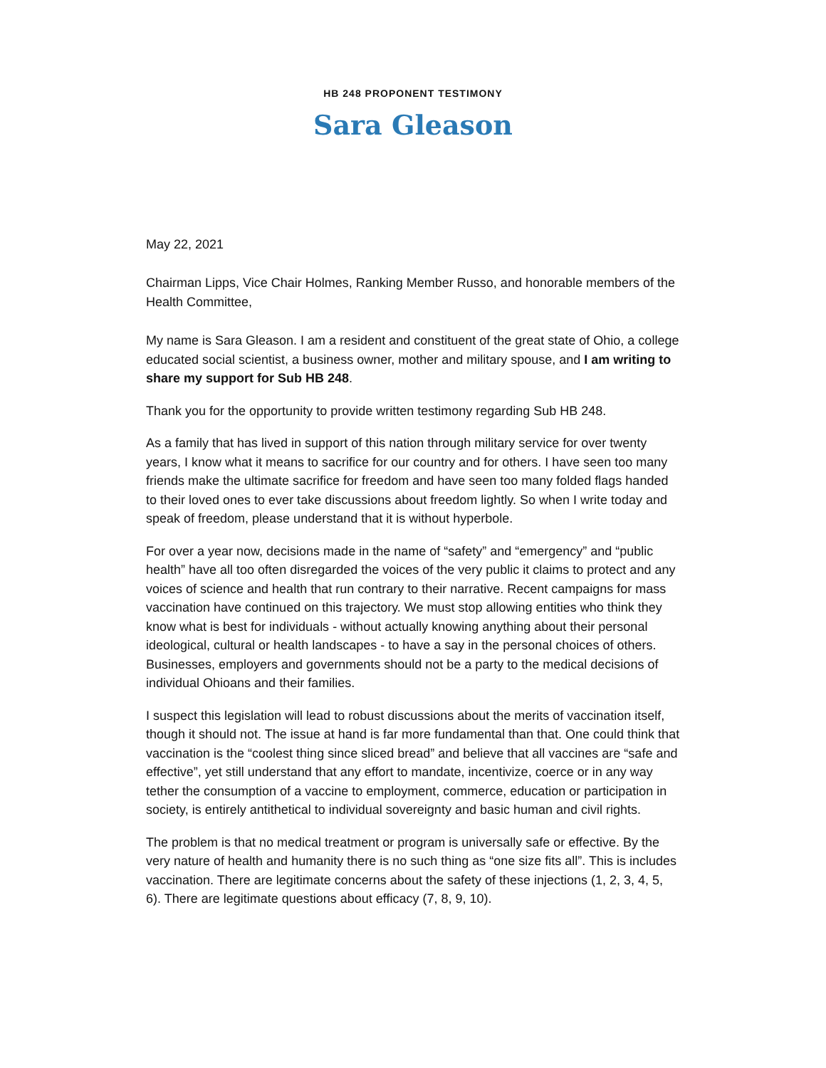HB 248 PROPONENT TESTIMONY
Sara Gleason
May 22, 2021
Chairman Lipps, Vice Chair Holmes, Ranking Member Russo, and honorable members of the Health Committee,
My name is Sara Gleason. I am a resident and constituent of the great state of Ohio, a college educated social scientist, a business owner, mother and military spouse, and I am writing to share my support for Sub HB 248.
Thank you for the opportunity to provide written testimony regarding Sub HB 248.
As a family that has lived in support of this nation through military service for over twenty years, I know what it means to sacrifice for our country and for others. I have seen too many friends make the ultimate sacrifice for freedom and have seen too many folded flags handed to their loved ones to ever take discussions about freedom lightly. So when I write today and speak of freedom, please understand that it is without hyperbole.
For over a year now, decisions made in the name of “safety” and “emergency” and “public health” have all too often disregarded the voices of the very public it claims to protect and any voices of science and health that run contrary to their narrative. Recent campaigns for mass vaccination have continued on this trajectory. We must stop allowing entities who think they know what is best for individuals - without actually knowing anything about their personal ideological, cultural or health landscapes - to have a say in the personal choices of others. Businesses, employers and governments should not be a party to the medical decisions of individual Ohioans and their families.
I suspect this legislation will lead to robust discussions about the merits of vaccination itself, though it should not. The issue at hand is far more fundamental than that. One could think that vaccination is the “coolest thing since sliced bread” and believe that all vaccines are “safe and effective”, yet still understand that any effort to mandate, incentivize, coerce or in any way tether the consumption of a vaccine to employment, commerce, education or participation in society, is entirely antithetical to individual sovereignty and basic human and civil rights.
The problem is that no medical treatment or program is universally safe or effective. By the very nature of health and humanity there is no such thing as “one size fits all”. This is includes vaccination. There are legitimate concerns about the safety of these injections (1, 2, 3, 4, 5, 6). There are legitimate questions about efficacy (7, 8, 9, 10).